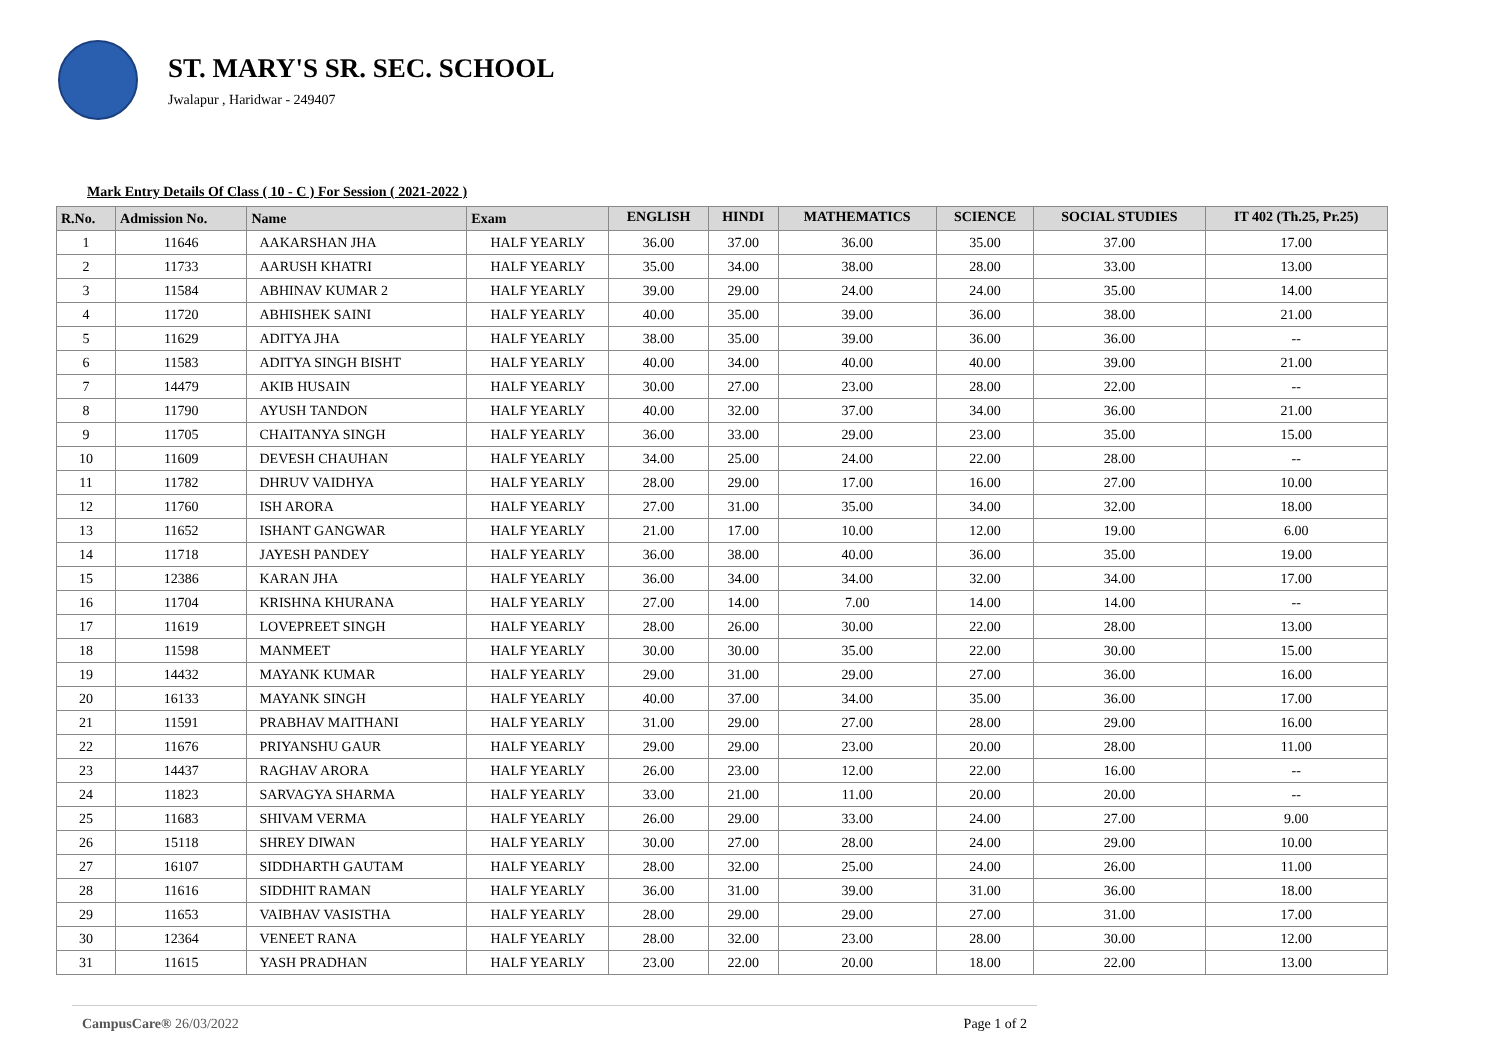ST. MARY'S SR. SEC. SCHOOL
Jwalapur , Haridwar - 249407
Mark Entry Details Of Class ( 10 - C ) For Session ( 2021-2022 )
| R.No. | Admission No. | Name | Exam | ENGLISH | HINDI | MATHEMATICS | SCIENCE | SOCIAL STUDIES | IT 402 (Th.25, Pr.25) |
| --- | --- | --- | --- | --- | --- | --- | --- | --- | --- |
| 1 | 11646 | AAKARSHAN JHA | HALF YEARLY | 36.00 | 37.00 | 36.00 | 35.00 | 37.00 | 17.00 |
| 2 | 11733 | AARUSH KHATRI | HALF YEARLY | 35.00 | 34.00 | 38.00 | 28.00 | 33.00 | 13.00 |
| 3 | 11584 | ABHINAV KUMAR 2 | HALF YEARLY | 39.00 | 29.00 | 24.00 | 24.00 | 35.00 | 14.00 |
| 4 | 11720 | ABHISHEK SAINI | HALF YEARLY | 40.00 | 35.00 | 39.00 | 36.00 | 38.00 | 21.00 |
| 5 | 11629 | ADITYA JHA | HALF YEARLY | 38.00 | 35.00 | 39.00 | 36.00 | 36.00 | -- |
| 6 | 11583 | ADITYA SINGH BISHT | HALF YEARLY | 40.00 | 34.00 | 40.00 | 40.00 | 39.00 | 21.00 |
| 7 | 14479 | AKIB HUSAIN | HALF YEARLY | 30.00 | 27.00 | 23.00 | 28.00 | 22.00 | -- |
| 8 | 11790 | AYUSH TANDON | HALF YEARLY | 40.00 | 32.00 | 37.00 | 34.00 | 36.00 | 21.00 |
| 9 | 11705 | CHAITANYA SINGH | HALF YEARLY | 36.00 | 33.00 | 29.00 | 23.00 | 35.00 | 15.00 |
| 10 | 11609 | DEVESH CHAUHAN | HALF YEARLY | 34.00 | 25.00 | 24.00 | 22.00 | 28.00 | -- |
| 11 | 11782 | DHRUV VAIDHYA | HALF YEARLY | 28.00 | 29.00 | 17.00 | 16.00 | 27.00 | 10.00 |
| 12 | 11760 | ISH ARORA | HALF YEARLY | 27.00 | 31.00 | 35.00 | 34.00 | 32.00 | 18.00 |
| 13 | 11652 | ISHANT GANGWAR | HALF YEARLY | 21.00 | 17.00 | 10.00 | 12.00 | 19.00 | 6.00 |
| 14 | 11718 | JAYESH PANDEY | HALF YEARLY | 36.00 | 38.00 | 40.00 | 36.00 | 35.00 | 19.00 |
| 15 | 12386 | KARAN JHA | HALF YEARLY | 36.00 | 34.00 | 34.00 | 32.00 | 34.00 | 17.00 |
| 16 | 11704 | KRISHNA KHURANA | HALF YEARLY | 27.00 | 14.00 | 7.00 | 14.00 | 14.00 | -- |
| 17 | 11619 | LOVEPREET SINGH | HALF YEARLY | 28.00 | 26.00 | 30.00 | 22.00 | 28.00 | 13.00 |
| 18 | 11598 | MANMEET | HALF YEARLY | 30.00 | 30.00 | 35.00 | 22.00 | 30.00 | 15.00 |
| 19 | 14432 | MAYANK KUMAR | HALF YEARLY | 29.00 | 31.00 | 29.00 | 27.00 | 36.00 | 16.00 |
| 20 | 16133 | MAYANK SINGH | HALF YEARLY | 40.00 | 37.00 | 34.00 | 35.00 | 36.00 | 17.00 |
| 21 | 11591 | PRABHAV MAITHANI | HALF YEARLY | 31.00 | 29.00 | 27.00 | 28.00 | 29.00 | 16.00 |
| 22 | 11676 | PRIYANSHU GAUR | HALF YEARLY | 29.00 | 29.00 | 23.00 | 20.00 | 28.00 | 11.00 |
| 23 | 14437 | RAGHAV ARORA | HALF YEARLY | 26.00 | 23.00 | 12.00 | 22.00 | 16.00 | -- |
| 24 | 11823 | SARVAGYA SHARMA | HALF YEARLY | 33.00 | 21.00 | 11.00 | 20.00 | 20.00 | -- |
| 25 | 11683 | SHIVAM VERMA | HALF YEARLY | 26.00 | 29.00 | 33.00 | 24.00 | 27.00 | 9.00 |
| 26 | 15118 | SHREY DIWAN | HALF YEARLY | 30.00 | 27.00 | 28.00 | 24.00 | 29.00 | 10.00 |
| 27 | 16107 | SIDDHARTH GAUTAM | HALF YEARLY | 28.00 | 32.00 | 25.00 | 24.00 | 26.00 | 11.00 |
| 28 | 11616 | SIDDHIT RAMAN | HALF YEARLY | 36.00 | 31.00 | 39.00 | 31.00 | 36.00 | 18.00 |
| 29 | 11653 | VAIBHAV VASISTHA | HALF YEARLY | 28.00 | 29.00 | 29.00 | 27.00 | 31.00 | 17.00 |
| 30 | 12364 | VENEET RANA | HALF YEARLY | 28.00 | 32.00 | 23.00 | 28.00 | 30.00 | 12.00 |
| 31 | 11615 | YASH PRADHAN | HALF YEARLY | 23.00 | 22.00 | 20.00 | 18.00 | 22.00 | 13.00 |
CampusCare® 26/03/2022 Page 1 of 2